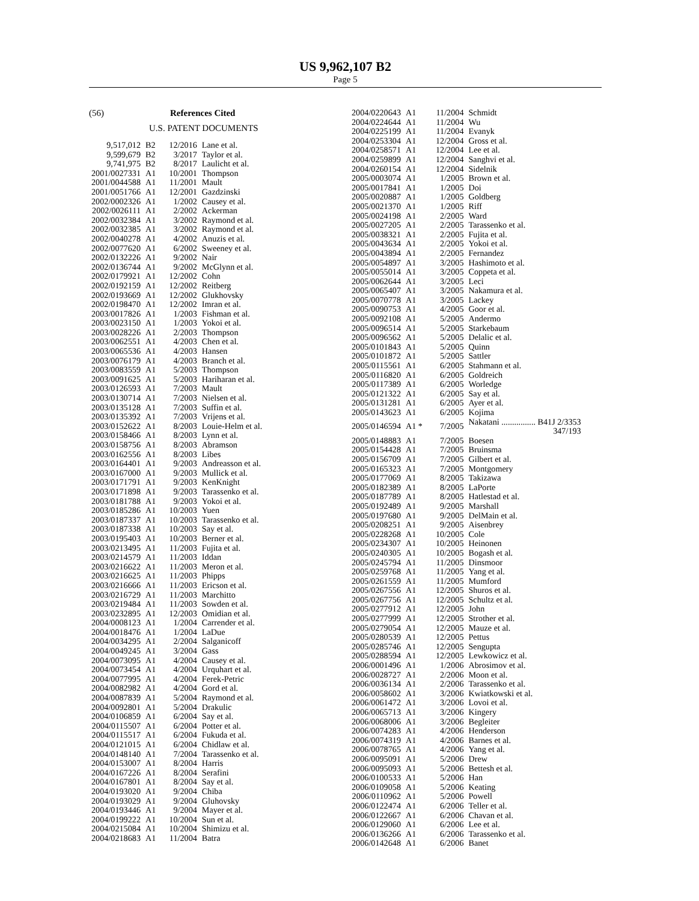US 9,962,107 B2
Page 5
(56) References Cited
U.S. PATENT DOCUMENTS
| 9,517,012 | B2 | 12/2016 | Lane et al. |
| 9,599,679 | B2 | 3/2017 | Taylor et al. |
| 9,741,975 | B2 | 8/2017 | Laulicht et al. |
| 2001/0027331 | A1 | 10/2001 | Thompson |
| 2001/0044588 | A1 | 11/2001 | Mault |
| 2001/0051766 | A1 | 12/2001 | Gazdzinski |
| 2002/0002326 | A1 | 1/2002 | Causey et al. |
| 2002/0026111 | A1 | 2/2002 | Ackerman |
| 2002/0032384 | A1 | 3/2002 | Raymond et al. |
| 2002/0032385 | A1 | 3/2002 | Raymond et al. |
| 2002/0040278 | A1 | 4/2002 | Anuzis et al. |
| 2002/0077620 | A1 | 6/2002 | Sweeney et al. |
| 2002/0132226 | A1 | 9/2002 | Nair |
| 2002/0136744 | A1 | 9/2002 | McGlynn et al. |
| 2002/0179921 | A1 | 12/2002 | Cohn |
| 2002/0192159 | A1 | 12/2002 | Reitberg |
| 2002/0193669 | A1 | 12/2002 | Glukhovsky |
| 2002/0198470 | A1 | 12/2002 | Imran et al. |
| 2003/0017826 | A1 | 1/2003 | Fishman et al. |
| 2003/0023150 | A1 | 1/2003 | Yokoi et al. |
| 2003/0028226 | A1 | 2/2003 | Thompson |
| 2003/0062551 | A1 | 4/2003 | Chen et al. |
| 2003/0065536 | A1 | 4/2003 | Hansen |
| 2003/0076179 | A1 | 4/2003 | Branch et al. |
| 2003/0083559 | A1 | 5/2003 | Thompson |
| 2003/0091625 | A1 | 5/2003 | Hariharan et al. |
| 2003/0126593 | A1 | 7/2003 | Mault |
| 2003/0130714 | A1 | 7/2003 | Nielsen et al. |
| 2003/0135128 | A1 | 7/2003 | Suffin et al. |
| 2003/0135392 | A1 | 7/2003 | Vrijens et al. |
| 2003/0152622 | A1 | 8/2003 | Louie-Helm et al. |
| 2003/0158466 | A1 | 8/2003 | Lynn et al. |
| 2003/0158756 | A1 | 8/2003 | Abramson |
| 2003/0162556 | A1 | 8/2003 | Libes |
| 2003/0164401 | A1 | 9/2003 | Andreasson et al. |
| 2003/0167000 | A1 | 9/2003 | Mullick et al. |
| 2003/0171791 | A1 | 9/2003 | KenKnight |
| 2003/0171898 | A1 | 9/2003 | Tarassenko et al. |
| 2003/0181788 | A1 | 9/2003 | Yokoi et al. |
| 2003/0185286 | A1 | 10/2003 | Yuen |
| 2003/0187337 | A1 | 10/2003 | Tarassenko et al. |
| 2003/0187338 | A1 | 10/2003 | Say et al. |
| 2003/0195403 | A1 | 10/2003 | Berner et al. |
| 2003/0213495 | A1 | 11/2003 | Fujita et al. |
| 2003/0214579 | A1 | 11/2003 | Iddan |
| 2003/0216622 | A1 | 11/2003 | Meron et al. |
| 2003/0216625 | A1 | 11/2003 | Phipps |
| 2003/0216666 | A1 | 11/2003 | Ericson et al. |
| 2003/0216729 | A1 | 11/2003 | Marchitto |
| 2003/0219484 | A1 | 11/2003 | Sowden et al. |
| 2003/0232895 | A1 | 12/2003 | Omidian et al. |
| 2004/0008123 | A1 | 1/2004 | Carrender et al. |
| 2004/0018476 | A1 | 1/2004 | LaDue |
| 2004/0034295 | A1 | 2/2004 | Salganicoff |
| 2004/0049245 | A1 | 3/2004 | Gass |
| 2004/0073095 | A1 | 4/2004 | Causey et al. |
| 2004/0073454 | A1 | 4/2004 | Urquhart et al. |
| 2004/0077995 | A1 | 4/2004 | Ferek-Petric |
| 2004/0082982 | A1 | 4/2004 | Gord et al. |
| 2004/0087839 | A1 | 5/2004 | Raymond et al. |
| 2004/0092801 | A1 | 5/2004 | Drakulic |
| 2004/0106859 | A1 | 6/2004 | Say et al. |
| 2004/0115507 | A1 | 6/2004 | Potter et al. |
| 2004/0115517 | A1 | 6/2004 | Fukuda et al. |
| 2004/0121015 | A1 | 6/2004 | Chidlaw et al. |
| 2004/0148140 | A1 | 7/2004 | Tarassenko et al. |
| 2004/0153007 | A1 | 8/2004 | Harris |
| 2004/0167226 | A1 | 8/2004 | Serafini |
| 2004/0167801 | A1 | 8/2004 | Say et al. |
| 2004/0193020 | A1 | 9/2004 | Chiba |
| 2004/0193029 | A1 | 9/2004 | Gluhovsky |
| 2004/0193446 | A1 | 9/2004 | Mayer et al. |
| 2004/0199222 | A1 | 10/2004 | Sun et al. |
| 2004/0215084 | A1 | 10/2004 | Shimizu et al. |
| 2004/0218683 | A1 | 11/2004 | Batra |
| 2004/0220643 | A1 | 11/2004 | Schmidt |
| 2004/0224644 | A1 | 11/2004 | Wu |
| 2004/0225199 | A1 | 11/2004 | Evanyk |
| 2004/0253304 | A1 | 12/2004 | Gross et al. |
| 2004/0258571 | A1 | 12/2004 | Lee et al. |
| 2004/0259899 | A1 | 12/2004 | Sanghvi et al. |
| 2004/0260154 | A1 | 12/2004 | Sidelnik |
| 2005/0003074 | A1 | 1/2005 | Brown et al. |
| 2005/0017841 | A1 | 1/2005 | Doi |
| 2005/0020887 | A1 | 1/2005 | Goldberg |
| 2005/0021370 | A1 | 1/2005 | Riff |
| 2005/0024198 | A1 | 2/2005 | Ward |
| 2005/0027205 | A1 | 2/2005 | Tarassenko et al. |
| 2005/0038321 | A1 | 2/2005 | Fujita et al. |
| 2005/0043634 | A1 | 2/2005 | Yokoi et al. |
| 2005/0043894 | A1 | 2/2005 | Fernandez |
| 2005/0054897 | A1 | 3/2005 | Hashimoto et al. |
| 2005/0055014 | A1 | 3/2005 | Coppeta et al. |
| 2005/0062644 | A1 | 3/2005 | Leci |
| 2005/0065407 | A1 | 3/2005 | Nakamura et al. |
| 2005/0070778 | A1 | 3/2005 | Lackey |
| 2005/0090753 | A1 | 4/2005 | Goor et al. |
| 2005/0092108 | A1 | 5/2005 | Andermo |
| 2005/0096514 | A1 | 5/2005 | Starkebaum |
| 2005/0096562 | A1 | 5/2005 | Delalic et al. |
| 2005/0101843 | A1 | 5/2005 | Quinn |
| 2005/0101872 | A1 | 5/2005 | Sattler |
| 2005/0115561 | A1 | 6/2005 | Stahmann et al. |
| 2005/0116820 | A1 | 6/2005 | Goldreich |
| 2005/0117389 | A1 | 6/2005 | Worledge |
| 2005/0121322 | A1 | 6/2005 | Say et al. |
| 2005/0131281 | A1 | 6/2005 | Ayer et al. |
| 2005/0143623 | A1 | 6/2005 | Kojima |
| 2005/0146594 | A1 * | 7/2005 | Nakatani ................ B41J 2/3353 347/193 |
| 2005/0148883 | A1 | 7/2005 | Boesen |
| 2005/0154428 | A1 | 7/2005 | Bruinsma |
| 2005/0156709 | A1 | 7/2005 | Gilbert et al. |
| 2005/0165323 | A1 | 7/2005 | Montgomery |
| 2005/0177069 | A1 | 8/2005 | Takizawa |
| 2005/0182389 | A1 | 8/2005 | LaPorte |
| 2005/0187789 | A1 | 8/2005 | Hatlestad et al. |
| 2005/0192489 | A1 | 9/2005 | Marshall |
| 2005/0197680 | A1 | 9/2005 | DelMain et al. |
| 2005/0208251 | A1 | 9/2005 | Aisenbrey |
| 2005/0228268 | A1 | 10/2005 | Cole |
| 2005/0234307 | A1 | 10/2005 | Heinonen |
| 2005/0240305 | A1 | 10/2005 | Bogash et al. |
| 2005/0245794 | A1 | 11/2005 | Dinsmoor |
| 2005/0259768 | A1 | 11/2005 | Yang et al. |
| 2005/0261559 | A1 | 11/2005 | Mumford |
| 2005/0267556 | A1 | 12/2005 | Shuros et al. |
| 2005/0267756 | A1 | 12/2005 | Schultz et al. |
| 2005/0277912 | A1 | 12/2005 | John |
| 2005/0277999 | A1 | 12/2005 | Strother et al. |
| 2005/0279054 | A1 | 12/2005 | Mauze et al. |
| 2005/0280539 | A1 | 12/2005 | Pettus |
| 2005/0285746 | A1 | 12/2005 | Sengupta |
| 2005/0288594 | A1 | 12/2005 | Lewkowicz et al. |
| 2006/0001496 | A1 | 1/2006 | Abrosimov et al. |
| 2006/0028727 | A1 | 2/2006 | Moon et al. |
| 2006/0036134 | A1 | 2/2006 | Tarassenko et al. |
| 2006/0058602 | A1 | 3/2006 | Kwiatkowski et al. |
| 2006/0061472 | A1 | 3/2006 | Lovoi et al. |
| 2006/0065713 | A1 | 3/2006 | Kingery |
| 2006/0068006 | A1 | 3/2006 | Begleiter |
| 2006/0074283 | A1 | 4/2006 | Henderson |
| 2006/0074319 | A1 | 4/2006 | Barnes et al. |
| 2006/0078765 | A1 | 4/2006 | Yang et al. |
| 2006/0095091 | A1 | 5/2006 | Drew |
| 2006/0095093 | A1 | 5/2006 | Bettesh et al. |
| 2006/0100533 | A1 | 5/2006 | Han |
| 2006/0109058 | A1 | 5/2006 | Keating |
| 2006/0110962 | A1 | 5/2006 | Powell |
| 2006/0122474 | A1 | 6/2006 | Teller et al. |
| 2006/0122667 | A1 | 6/2006 | Chavan et al. |
| 2006/0129060 | A1 | 6/2006 | Lee et al. |
| 2006/0136266 | A1 | 6/2006 | Tarassenko et al. |
| 2006/0142648 | A1 | 6/2006 | Banet |